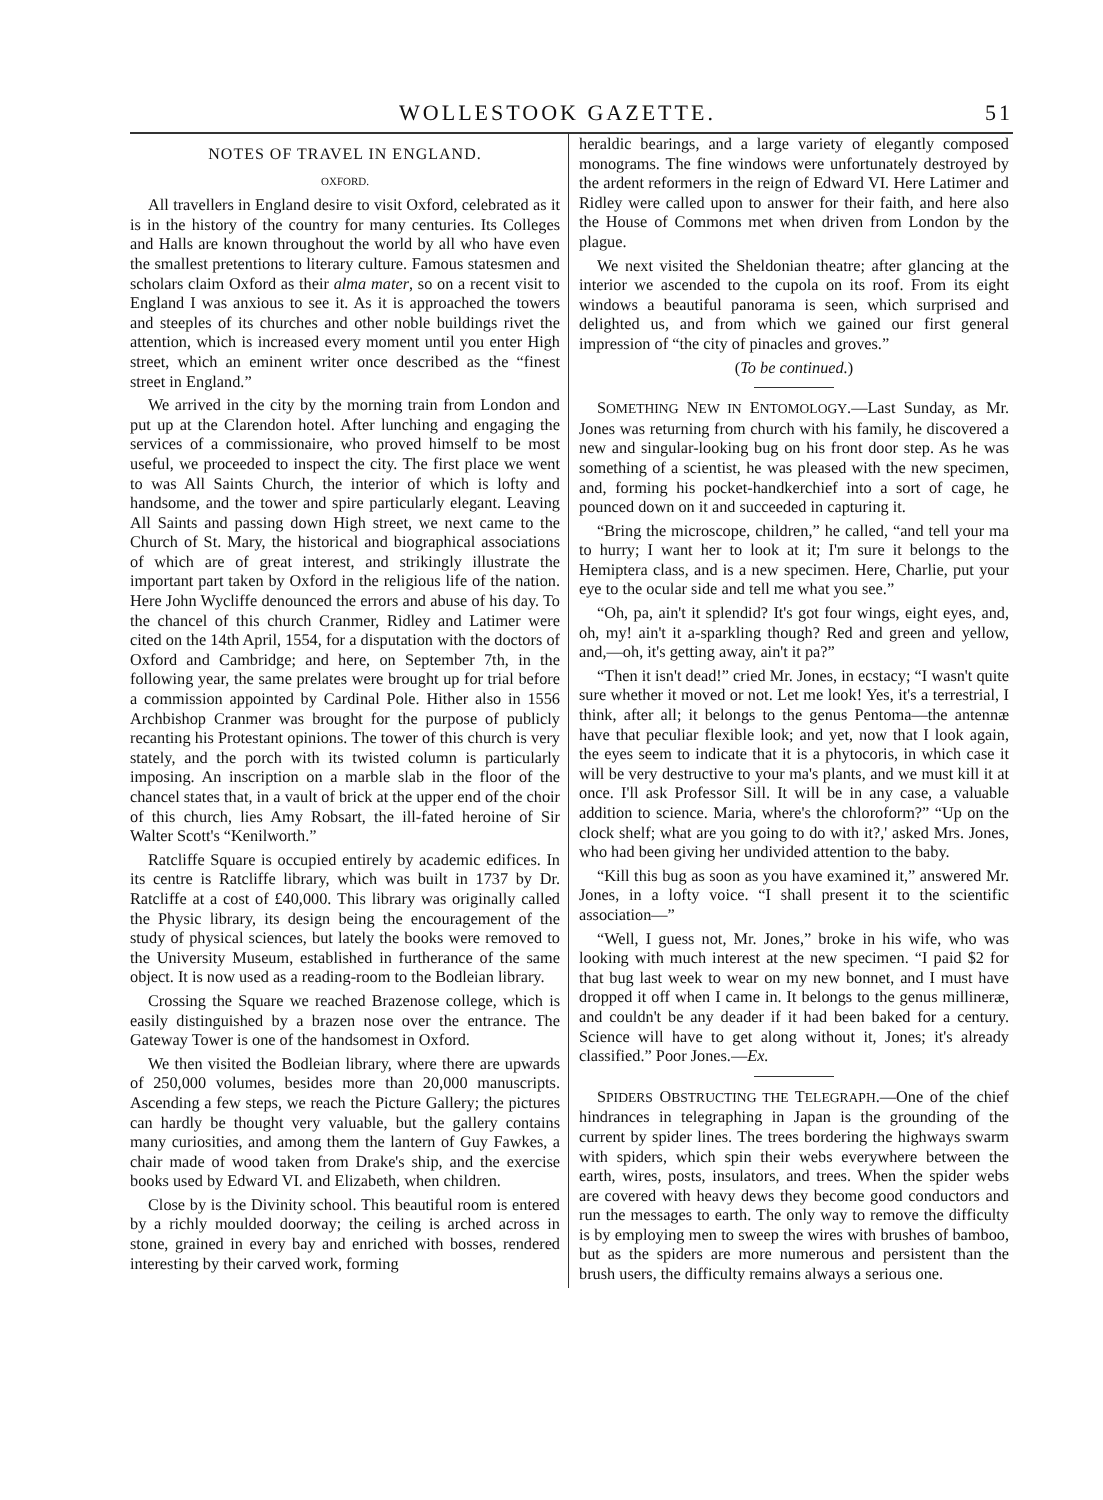WOLLESTOOK GAZETTE. 51
NOTES OF TRAVEL IN ENGLAND.
OXFORD.
All travellers in England desire to visit Oxford, celebrated as it is in the history of the country for many centuries. Its Colleges and Halls are known throughout the world by all who have even the smallest pretentions to literary culture. Famous statesmen and scholars claim Oxford as their alma mater, so on a recent visit to England I was anxious to see it. As it is approached the towers and steeples of its churches and other noble buildings rivet the attention, which is increased every moment until you enter High street, which an eminent writer once described as the “finest street in England.”
We arrived in the city by the morning train from London and put up at the Clarendon hotel. After lunching and engaging the services of a commissionaire, who proved himself to be most useful, we proceeded to inspect the city. The first place we went to was All Saints Church, the interior of which is lofty and handsome, and the tower and spire particularly elegant. Leaving All Saints and passing down High street, we next came to the Church of St. Mary, the historical and biographical associations of which are of great interest, and strikingly illustrate the important part taken by Oxford in the religious life of the nation. Here John Wycliffe denounced the errors and abuse of his day. To the chancel of this church Cranmer, Ridley and Latimer were cited on the 14th April, 1554, for a disputation with the doctors of Oxford and Cambridge; and here, on September 7th, in the following year, the same prelates were brought up for trial before a commission appointed by Cardinal Pole. Hither also in 1556 Archbishop Cranmer was brought for the purpose of publicly recanting his Protestant opinions. The tower of this church is very stately, and the porch with its twisted column is particularly imposing. An inscription on a marble slab in the floor of the chancel states that, in a vault of brick at the upper end of the choir of this church, lies Amy Robsart, the ill-fated heroine of Sir Walter Scott's “Kenilworth.”
Ratcliffe Square is occupied entirely by academic edifices. In its centre is Ratcliffe library, which was built in 1737 by Dr. Ratcliffe at a cost of £40,000. This library was originally called the Physic library, its design being the encouragement of the study of physical sciences, but lately the books were removed to the University Museum, established in furtherance of the same object. It is now used as a reading-room to the Bodleian library.
Crossing the Square we reached Brazenose college, which is easily distinguished by a brazen nose over the entrance. The Gateway Tower is one of the handsomest in Oxford.
We then visited the Bodleian library, where there are upwards of 250,000 volumes, besides more than 20,000 manuscripts. Ascending a few steps, we reach the Picture Gallery; the pictures can hardly be thought very valuable, but the gallery contains many curiosities, and among them the lantern of Guy Fawkes, a chair made of wood taken from Drake's ship, and the exercise books used by Edward VI. and Elizabeth, when children.
Close by is the Divinity school. This beautiful room is entered by a richly moulded doorway; the ceiling is arched across in stone, grained in every bay and enriched with bosses, rendered interesting by their carved work, forming
heraldic bearings, and a large variety of elegantly composed monograms. The fine windows were unfortunately destroyed by the ardent reformers in the reign of Edward VI. Here Latimer and Ridley were called upon to answer for their faith, and here also the House of Commons met when driven from London by the plague.
We next visited the Sheldonian theatre; after glancing at the interior we ascended to the cupola on its roof. From its eight windows a beautiful panorama is seen, which surprised and delighted us, and from which we gained our first general impression of “the city of pinacles and groves.”
(To be continued.)
SOMETHING NEW IN ENTOMOLOGY.—Last Sunday, as Mr. Jones was returning from church with his family, he discovered a new and singular-looking bug on his front door step. As he was something of a scientist, he was pleased with the new specimen, and, forming his pocket-handkerchief into a sort of cage, he pounced down on it and succeeded in capturing it.
“Bring the microscope, children,” he called, “and tell your ma to hurry; I want her to look at it; I'm sure it belongs to the Hemiptera class, and is a new specimen. Here, Charlie, put your eye to the ocular side and tell me what you see.”
“Oh, pa, ain't it splendid? It's got four wings, eight eyes, and, oh, my! ain't it a-sparkling though? Red and green and yellow, and,—oh, it's getting away, ain't it pa?”
“Then it isn't dead!” cried Mr. Jones, in ecstacy; “I wasn't quite sure whether it moved or not. Let me look! Yes, it's a terrestrial, I think, after all; it belongs to the genus Pentoma—the antennæ have that peculiar flexible look; and yet, now that I look again, the eyes seem to indicate that it is a phytocoris, in which case it will be very destructive to your ma's plants, and we must kill it at once. I'll ask Professor Sill. It will be in any case, a valuable addition to science. Maria, where's the chloroform?” “Up on the clock shelf; what are you going to do with it?,' asked Mrs. Jones, who had been giving her undivided attention to the baby.
“Kill this bug as soon as you have examined it,” answered Mr. Jones, in a lofty voice. “I shall present it to the scientific association—”
“Well, I guess not, Mr. Jones,” broke in his wife, who was looking with much interest at the new specimen. “I paid $2 for that bug last week to wear on my new bonnet, and I must have dropped it off when I came in. It belongs to the genus millineræ, and couldn't be any deader if it had been baked for a century. Science will have to get along without it, Jones; it's already classified.” Poor Jones.—Ex.
SPIDERS OBSTRUCTING THE TELEGRAPH.—One of the chief hindrances in telegraphing in Japan is the grounding of the current by spider lines. The trees bordering the highways swarm with spiders, which spin their webs everywhere between the earth, wires, posts, insulators, and trees. When the spider webs are covered with heavy dews they become good conductors and run the messages to earth. The only way to remove the difficulty is by employing men to sweep the wires with brushes of bamboo, but as the spiders are more numerous and persistent than the brush users, the difficulty remains always a serious one.